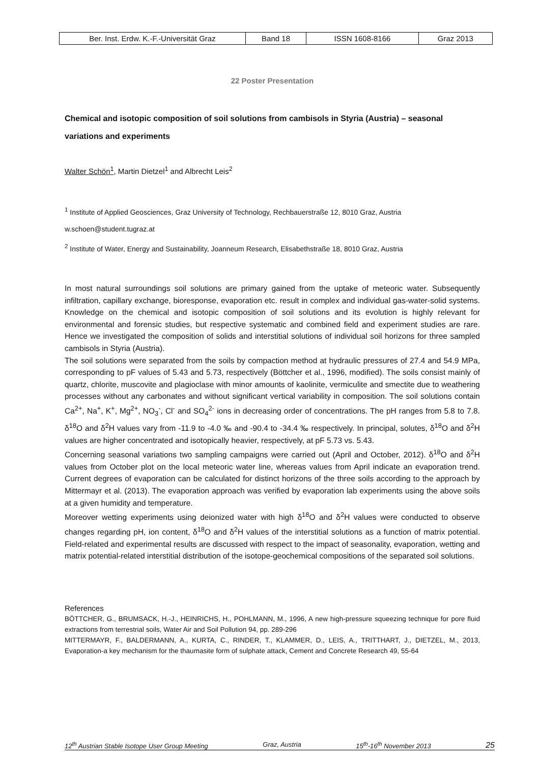| Ber. Inst. Erdw. K.-F.-Universität Graz | Band 18 | ISSN 1608-8166 | Graz 2013 |
22 Poster Presentation
Chemical and isotopic composition of soil solutions from cambisols in Styria (Austria) – seasonal variations and experiments
Walter Schön<sup>1</sup>, Martin Dietzel<sup>1</sup> and Albrecht Leis<sup>2</sup>
<sup>1</sup> Institute of Applied Geosciences, Graz University of Technology, Rechbauerstraße 12, 8010 Graz, Austria
w.schoen@student.tugraz.at
<sup>2</sup> Institute of Water, Energy and Sustainability, Joanneum Research, Elisabethstraße 18, 8010 Graz, Austria
In most natural surroundings soil solutions are primary gained from the uptake of meteoric water. Subsequently infiltration, capillary exchange, bioresponse, evaporation etc. result in complex and individual gas-water-solid systems. Knowledge on the chemical and isotopic composition of soil solutions and its evolution is highly relevant for environmental and forensic studies, but respective systematic and combined field and experiment studies are rare. Hence we investigated the composition of solids and interstitial solutions of individual soil horizons for three sampled cambisols in Styria (Austria).
The soil solutions were separated from the soils by compaction method at hydraulic pressures of 27.4 and 54.9 MPa, corresponding to pF values of 5.43 and 5.73, respectively (Böttcher et al., 1996, modified). The soils consist mainly of quartz, chlorite, muscovite and plagioclase with minor amounts of kaolinite, vermiculite and smectite due to weathering processes without any carbonates and without significant vertical variability in composition. The soil solutions contain Ca<sup>2+</sup>, Na<sup>+</sup>, K<sup>+</sup>, Mg<sup>2+</sup>, NO<sub>3</sub><sup>-</sup>, Cl<sup>-</sup> and SO<sub>4</sub><sup>2-</sup> ions in decreasing order of concentrations. The pH ranges from 5.8 to 7.8. δ<sup>18</sup>O and δ<sup>2</sup>H values vary from -11.9 to -4.0 ‰ and -90.4 to -34.4 ‰ respectively. In principal, solutes, δ<sup>18</sup>O and δ<sup>2</sup>H values are higher concentrated and isotopically heavier, respectively, at pF 5.73 vs. 5.43.
Concerning seasonal variations two sampling campaigns were carried out (April and October, 2012). δ<sup>18</sup>O and δ<sup>2</sup>H values from October plot on the local meteoric water line, whereas values from April indicate an evaporation trend. Current degrees of evaporation can be calculated for distinct horizons of the three soils according to the approach by Mittermayr et al. (2013). The evaporation approach was verified by evaporation lab experiments using the above soils at a given humidity and temperature.
Moreover wetting experiments using deionized water with high δ<sup>18</sup>O and δ<sup>2</sup>H values were conducted to observe changes regarding pH, ion content, δ<sup>18</sup>O and δ<sup>2</sup>H values of the interstitial solutions as a function of matrix potential. Field-related and experimental results are discussed with respect to the impact of seasonality, evaporation, wetting and matrix potential-related interstitial distribution of the isotope-geochemical compositions of the separated soil solutions.
References
BÖTTCHER, G., BRUMSACK, H.-J., HEINRICHS, H., POHLMANN, M., 1996, A new high-pressure squeezing technique for pore fluid extractions from terrestrial soils, Water Air and Soil Pollution 94, pp. 289-296
MITTERMAYR, F., BALDERMANN, A., KURTA, C., RINDER, T., KLAMMER, D., LEIS, A., TRITTHART, J., DIETZEL, M., 2013, Evaporation-a key mechanism for the thaumasite form of sulphate attack, Cement and Concrete Research 49, 55-64
12<sup>th</sup> Austrian Stable Isotope User Group Meeting Graz, Austria 15<sup>th</sup>-16<sup>th</sup> November 2013 25